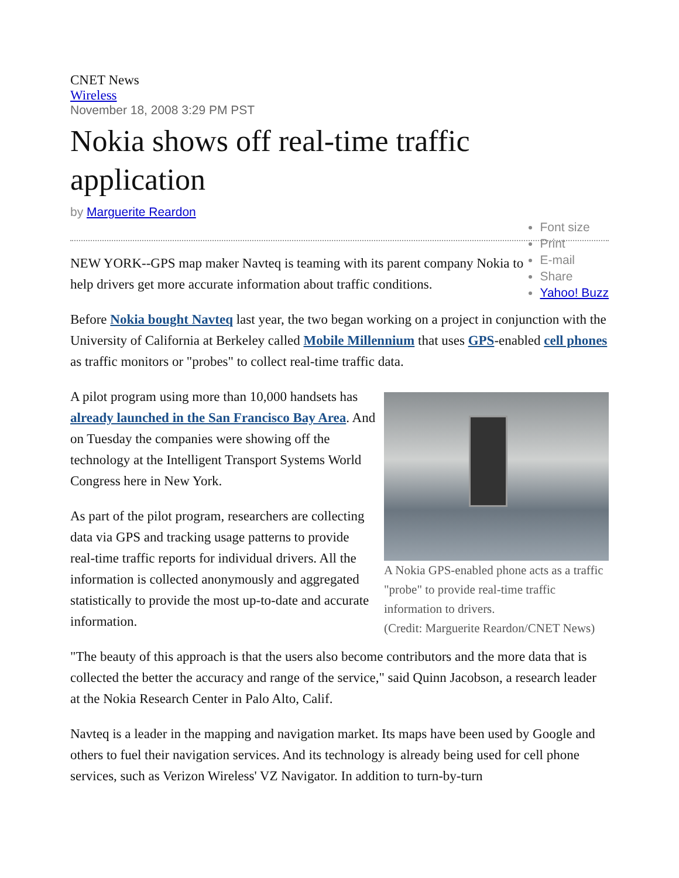CNET News
Wireless
November 18, 2008 3:29 PM PST
Nokia shows off real-time traffic application
by Marguerite Reardon
Font size
Print
E-mail
Share
Yahoo! Buzz
NEW YORK--GPS map maker Navteq is teaming with its parent company Nokia to help drivers get more accurate information about traffic conditions.
Before Nokia bought Navteq last year, the two began working on a project in conjunction with the University of California at Berkeley called Mobile Millennium that uses GPS-enabled cell phones as traffic monitors or "probes" to collect real-time traffic data.
A Nokia GPS-enabled phone acts as a traffic "probe" to provide real-time traffic information to drivers.
(Credit: Marguerite Reardon/CNET News)
A pilot program using more than 10,000 handsets has already launched in the San Francisco Bay Area. And on Tuesday the companies were showing off the technology at the Intelligent Transport Systems World Congress here in New York.
As part of the pilot program, researchers are collecting data via GPS and tracking usage patterns to provide real-time traffic reports for individual drivers. All the information is collected anonymously and aggregated statistically to provide the most up-to-date and accurate information.
"The beauty of this approach is that the users also become contributors and the more data that is collected the better the accuracy and range of the service," said Quinn Jacobson, a research leader at the Nokia Research Center in Palo Alto, Calif.
Navteq is a leader in the mapping and navigation market. Its maps have been used by Google and others to fuel their navigation services. And its technology is already being used for cell phone services, such as Verizon Wireless' VZ Navigator. In addition to turn-by-turn